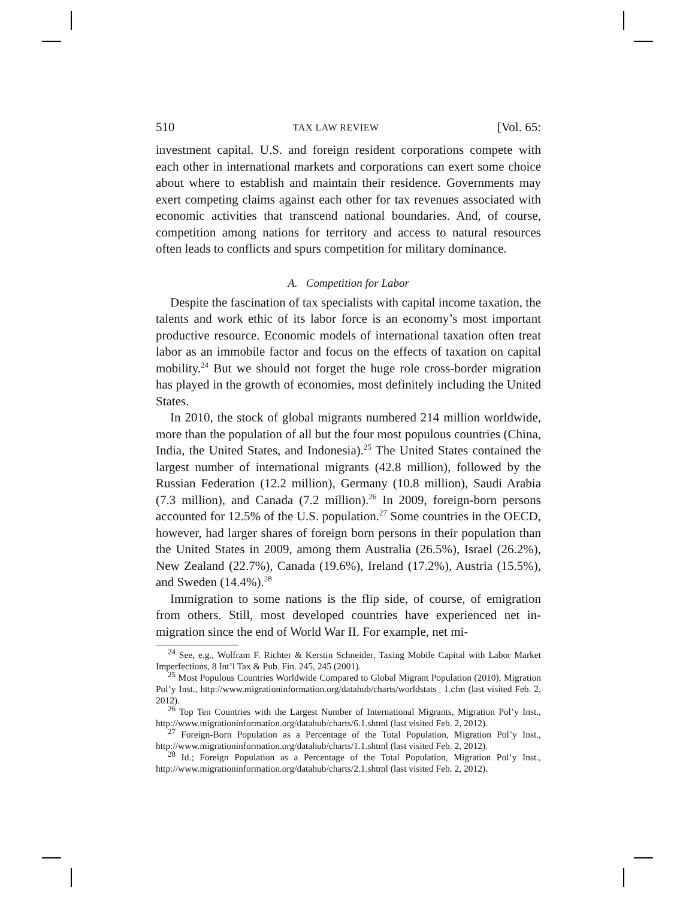510 TAX LAW REVIEW [Vol. 65:
investment capital. U.S. and foreign resident corporations compete with each other in international markets and corporations can exert some choice about where to establish and maintain their residence. Governments may exert competing claims against each other for tax revenues associated with economic activities that transcend national boundaries. And, of course, competition among nations for territory and access to natural resources often leads to conflicts and spurs competition for military dominance.
A. Competition for Labor
Despite the fascination of tax specialists with capital income taxation, the talents and work ethic of its labor force is an economy’s most important productive resource. Economic models of international taxation often treat labor as an immobile factor and focus on the effects of taxation on capital mobility.<sup>24</sup> But we should not forget the huge role cross-border migration has played in the growth of economies, most definitely including the United States.
In 2010, the stock of global migrants numbered 214 million worldwide, more than the population of all but the four most populous countries (China, India, the United States, and Indonesia).<sup>25</sup> The United States contained the largest number of international migrants (42.8 million), followed by the Russian Federation (12.2 million), Germany (10.8 million), Saudi Arabia (7.3 million), and Canada (7.2 million).<sup>26</sup> In 2009, foreign-born persons accounted for 12.5% of the U.S. population.<sup>27</sup> Some countries in the OECD, however, had larger shares of foreign born persons in their population than the United States in 2009, among them Australia (26.5%), Israel (26.2%), New Zealand (22.7%), Canada (19.6%), Ireland (17.2%), Austria (15.5%), and Sweden (14.4%).<sup>28</sup>
Immigration to some nations is the flip side, of course, of emigration from others. Still, most developed countries have experienced net in-migration since the end of World War II. For example, net mi-
<sup>24</sup> See, e.g., Wolfram F. Richter & Kerstin Schneider, Taxing Mobile Capital with Labor Market Imperfections, 8 Int’l Tax & Pub. Fin. 245, 245 (2001).
<sup>25</sup> Most Populous Countries Worldwide Compared to Global Migrant Population (2010), Migration Pol’y Inst., http://www.migrationinformation.org/datahub/charts/worldstats_ 1.cfm (last visited Feb. 2, 2012).
<sup>26</sup> Top Ten Countries with the Largest Number of International Migrants, Migration Pol’y Inst., http://www.migrationinformation.org/datahub/charts/6.1.shtml (last visited Feb. 2, 2012).
<sup>27</sup> Foreign-Born Population as a Percentage of the Total Population, Migration Pol’y Inst., http://www.migrationinformation.org/datahub/charts/1.1.shtml (last visited Feb. 2, 2012).
<sup>28</sup> Id.; Foreign Population as a Percentage of the Total Population, Migration Pol’y Inst., http://www.migrationinformation.org/datahub/charts/2.1.shtml (last visited Feb. 2, 2012).